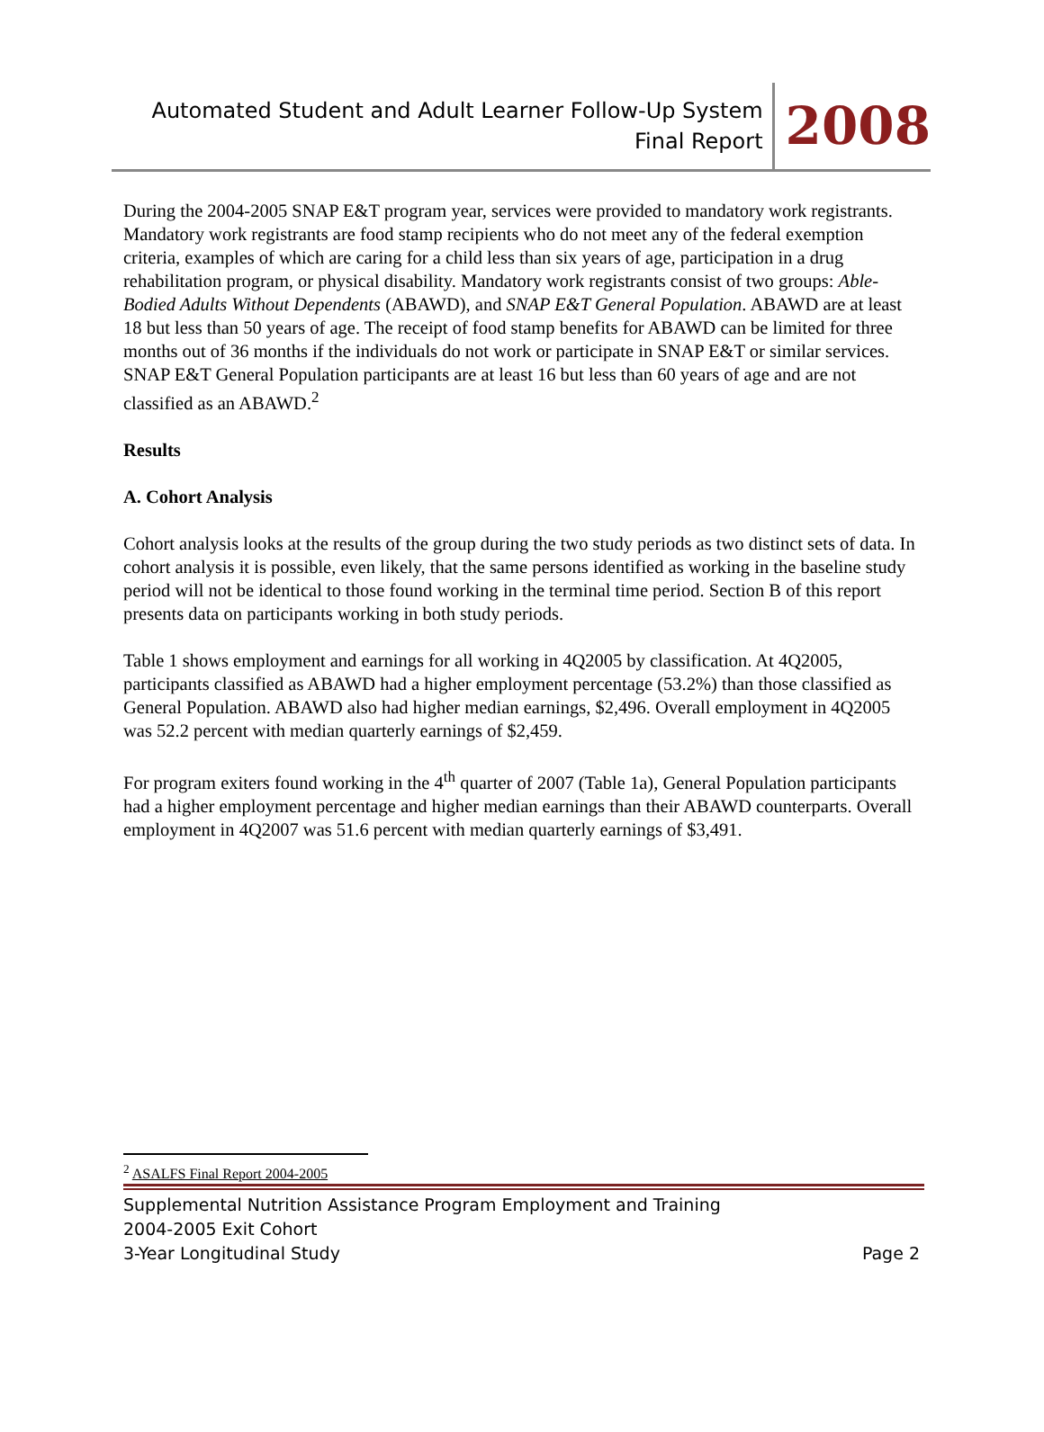Automated Student and Adult Learner Follow-Up System
Final Report
2008
During the 2004-2005 SNAP E&T program year, services were provided to mandatory work registrants. Mandatory work registrants are food stamp recipients who do not meet any of the federal exemption criteria, examples of which are caring for a child less than six years of age, participation in a drug rehabilitation program, or physical disability. Mandatory work registrants consist of two groups: Able-Bodied Adults Without Dependents (ABAWD), and SNAP E&T General Population. ABAWD are at least 18 but less than 50 years of age. The receipt of food stamp benefits for ABAWD can be limited for three months out of 36 months if the individuals do not work or participate in SNAP E&T or similar services. SNAP E&T General Population participants are at least 16 but less than 60 years of age and are not classified as an ABAWD.<sup>2</sup>
Results
A. Cohort Analysis
Cohort analysis looks at the results of the group during the two study periods as two distinct sets of data. In cohort analysis it is possible, even likely, that the same persons identified as working in the baseline study period will not be identical to those found working in the terminal time period. Section B of this report presents data on participants working in both study periods.
Table 1 shows employment and earnings for all working in 4Q2005 by classification. At 4Q2005, participants classified as ABAWD had a higher employment percentage (53.2%) than those classified as General Population. ABAWD also had higher median earnings, $2,496. Overall employment in 4Q2005 was 52.2 percent with median quarterly earnings of $2,459.
For program exiters found working in the 4<sup>th</sup> quarter of 2007 (Table 1a), General Population participants had a higher employment percentage and higher median earnings than their ABAWD counterparts. Overall employment in 4Q2007 was 51.6 percent with median quarterly earnings of $3,491.
<sup>2</sup> ASALFS Final Report 2004-2005
Supplemental Nutrition Assistance Program Employment and Training
2004-2005 Exit Cohort
3-Year Longitudinal Study Page 2